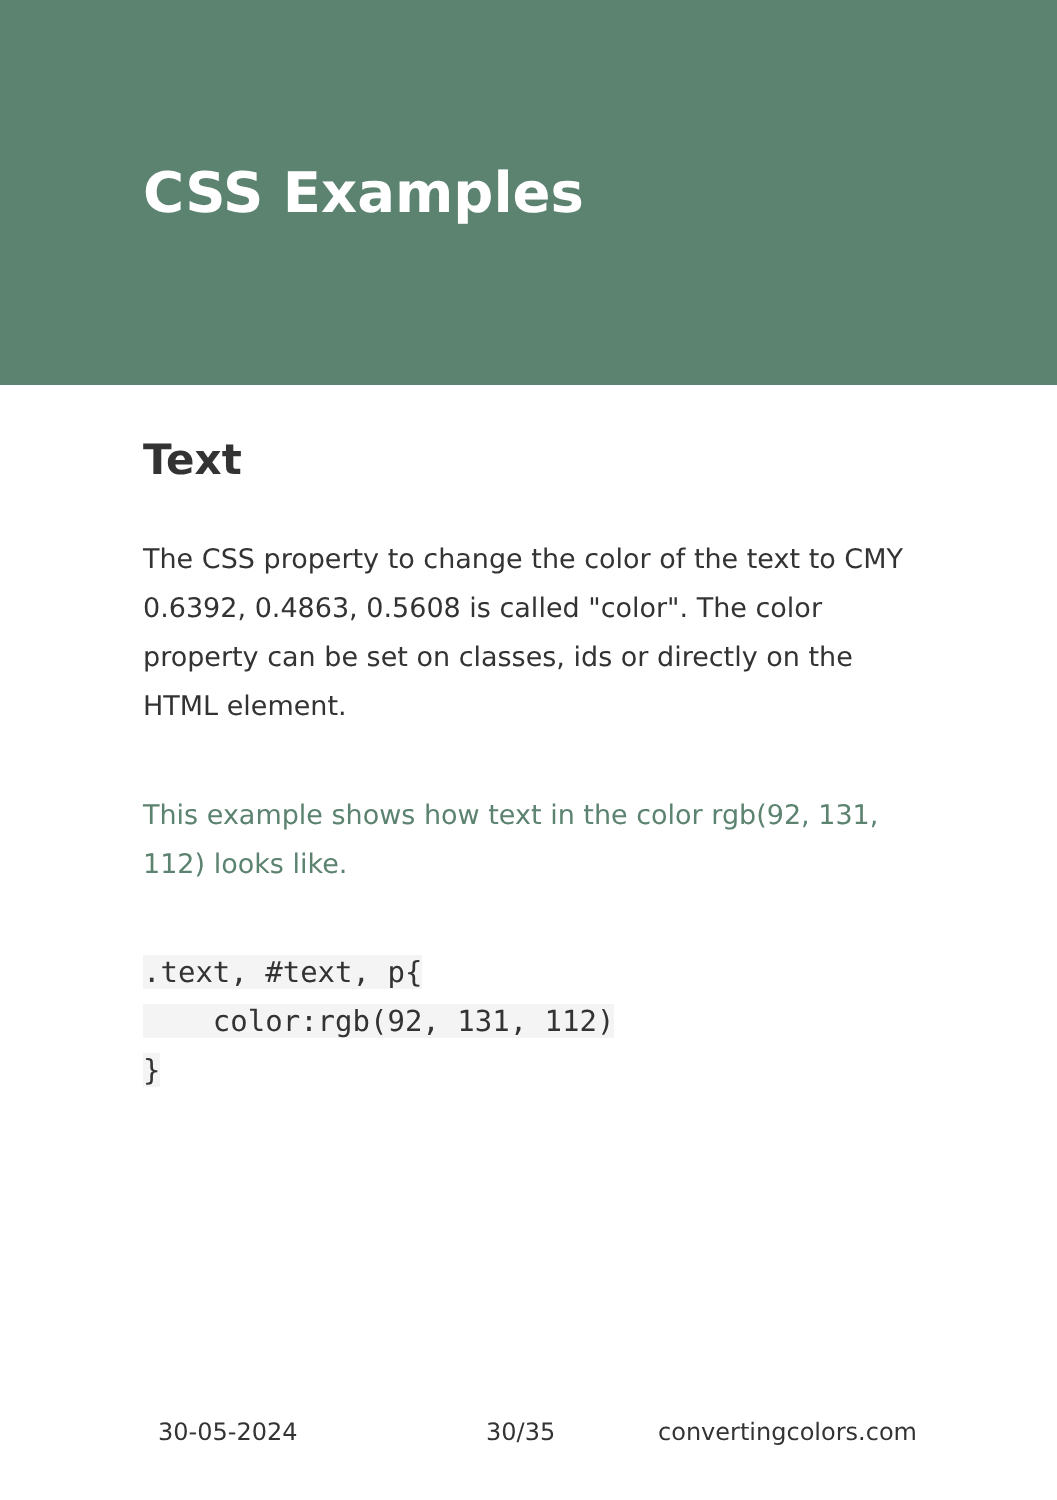CSS Examples
Text
The CSS property to change the color of the text to CMY 0.6392, 0.4863, 0.5608 is called "color". The color property can be set on classes, ids or directly on the HTML element.
This example shows how text in the color rgb(92, 131, 112) looks like.
.text, #text, p{
    color:rgb(92, 131, 112)
}
30-05-2024 30/35 convertingcolors.com